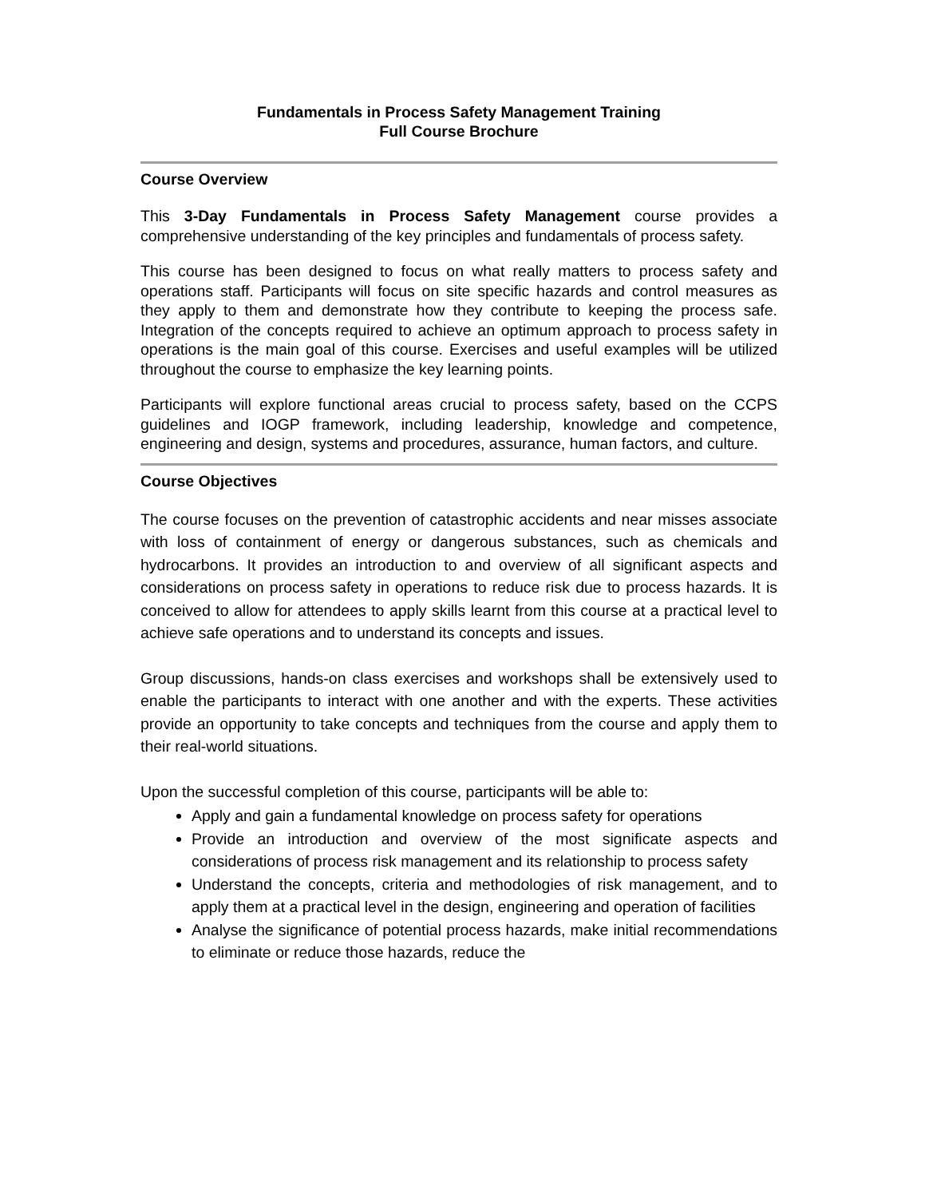Fundamentals in Process Safety Management Training
Full Course Brochure
Course Overview
This 3-Day Fundamentals in Process Safety Management course provides a comprehensive understanding of the key principles and fundamentals of process safety.
This course has been designed to focus on what really matters to process safety and operations staff. Participants will focus on site specific hazards and control measures as they apply to them and demonstrate how they contribute to keeping the process safe. Integration of the concepts required to achieve an optimum approach to process safety in operations is the main goal of this course. Exercises and useful examples will be utilized throughout the course to emphasize the key learning points.
Participants will explore functional areas crucial to process safety, based on the CCPS guidelines and IOGP framework, including leadership, knowledge and competence, engineering and design, systems and procedures, assurance, human factors, and culture.
Course Objectives
The course focuses on the prevention of catastrophic accidents and near misses associate with loss of containment of energy or dangerous substances, such as chemicals and hydrocarbons. It provides an introduction to and overview of all significant aspects and considerations on process safety in operations to reduce risk due to process hazards. It is conceived to allow for attendees to apply skills learnt from this course at a practical level to achieve safe operations and to understand its concepts and issues.
Group discussions, hands-on class exercises and workshops shall be extensively used to enable the participants to interact with one another and with the experts. These activities provide an opportunity to take concepts and techniques from the course and apply them to their real-world situations.
Upon the successful completion of this course, participants will be able to:
Apply and gain a fundamental knowledge on process safety for operations
Provide an introduction and overview of the most significate aspects and considerations of process risk management and its relationship to process safety
Understand the concepts, criteria and methodologies of risk management, and to apply them at a practical level in the design, engineering and operation of facilities
Analyse the significance of potential process hazards, make initial recommendations to eliminate or reduce those hazards, reduce the